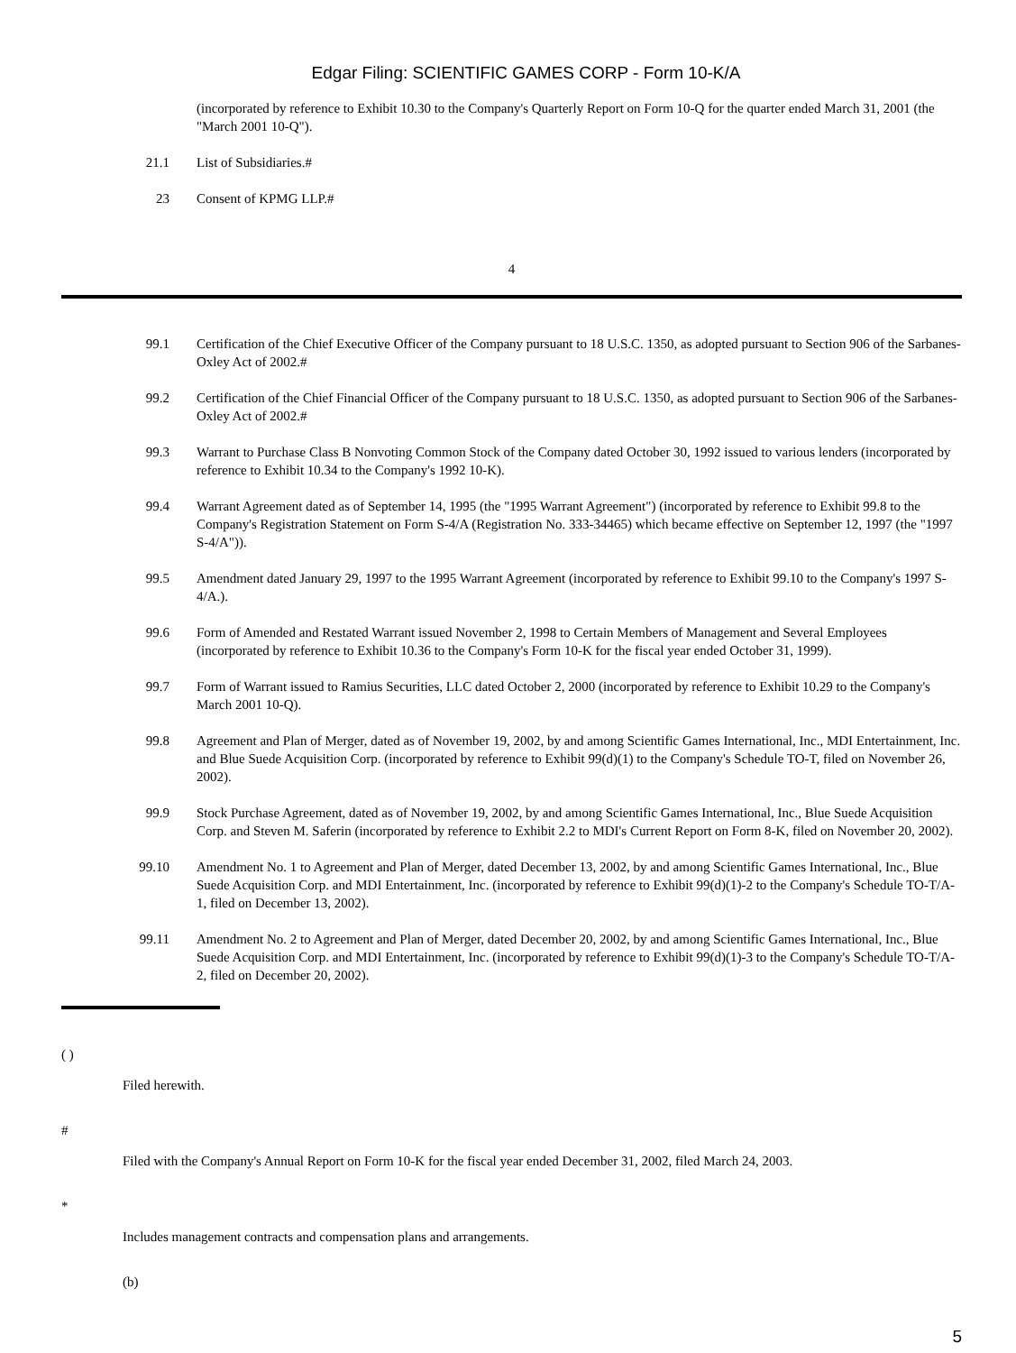Edgar Filing: SCIENTIFIC GAMES CORP - Form 10-K/A
| | (incorporated by reference to Exhibit 10.30 to the Company's Quarterly Report on Form 10-Q for the quarter ended March 31, 2001 (the "March 2001 10-Q"). |
| 21.1 | List of Subsidiaries.# |
| 23 | Consent of KPMG LLP.# |
4
| 99.1 | Certification of the Chief Executive Officer of the Company pursuant to 18 U.S.C. 1350, as adopted pursuant to Section 906 of the Sarbanes-Oxley Act of 2002.# |
| 99.2 | Certification of the Chief Financial Officer of the Company pursuant to 18 U.S.C. 1350, as adopted pursuant to Section 906 of the Sarbanes-Oxley Act of 2002.# |
| 99.3 | Warrant to Purchase Class B Nonvoting Common Stock of the Company dated October 30, 1992 issued to various lenders (incorporated by reference to Exhibit 10.34 to the Company's 1992 10-K). |
| 99.4 | Warrant Agreement dated as of September 14, 1995 (the "1995 Warrant Agreement") (incorporated by reference to Exhibit 99.8 to the Company's Registration Statement on Form S-4/A (Registration No. 333-34465) which became effective on September 12, 1997 (the "1997 S-4/A")). |
| 99.5 | Amendment dated January 29, 1997 to the 1995 Warrant Agreement (incorporated by reference to Exhibit 99.10 to the Company's 1997 S-4/A.). |
| 99.6 | Form of Amended and Restated Warrant issued November 2, 1998 to Certain Members of Management and Several Employees (incorporated by reference to Exhibit 10.36 to the Company's Form 10-K for the fiscal year ended October 31, 1999). |
| 99.7 | Form of Warrant issued to Ramius Securities, LLC dated October 2, 2000 (incorporated by reference to Exhibit 10.29 to the Company's March 2001 10-Q). |
| 99.8 | Agreement and Plan of Merger, dated as of November 19, 2002, by and among Scientific Games International, Inc., MDI Entertainment, Inc. and Blue Suede Acquisition Corp. (incorporated by reference to Exhibit 99(d)(1) to the Company's Schedule TO-T, filed on November 26, 2002). |
| 99.9 | Stock Purchase Agreement, dated as of November 19, 2002, by and among Scientific Games International, Inc., Blue Suede Acquisition Corp. and Steven M. Saferin (incorporated by reference to Exhibit 2.2 to MDI's Current Report on Form 8-K, filed on November 20, 2002). |
| 99.10 | Amendment No. 1 to Agreement and Plan of Merger, dated December 13, 2002, by and among Scientific Games International, Inc., Blue Suede Acquisition Corp. and MDI Entertainment, Inc. (incorporated by reference to Exhibit 99(d)(1)-2 to the Company's Schedule TO-T/A-1, filed on December 13, 2002). |
| 99.11 | Amendment No. 2 to Agreement and Plan of Merger, dated December 20, 2002, by and among Scientific Games International, Inc., Blue Suede Acquisition Corp. and MDI Entertainment, Inc. (incorporated by reference to Exhibit 99(d)(1)-3 to the Company's Schedule TO-T/A-2, filed on December 20, 2002). |
( )
Filed herewith.
#
Filed with the Company's Annual Report on Form 10-K for the fiscal year ended December 31, 2002, filed March 24, 2003.
*
Includes management contracts and compensation plans and arrangements.
(b)
5